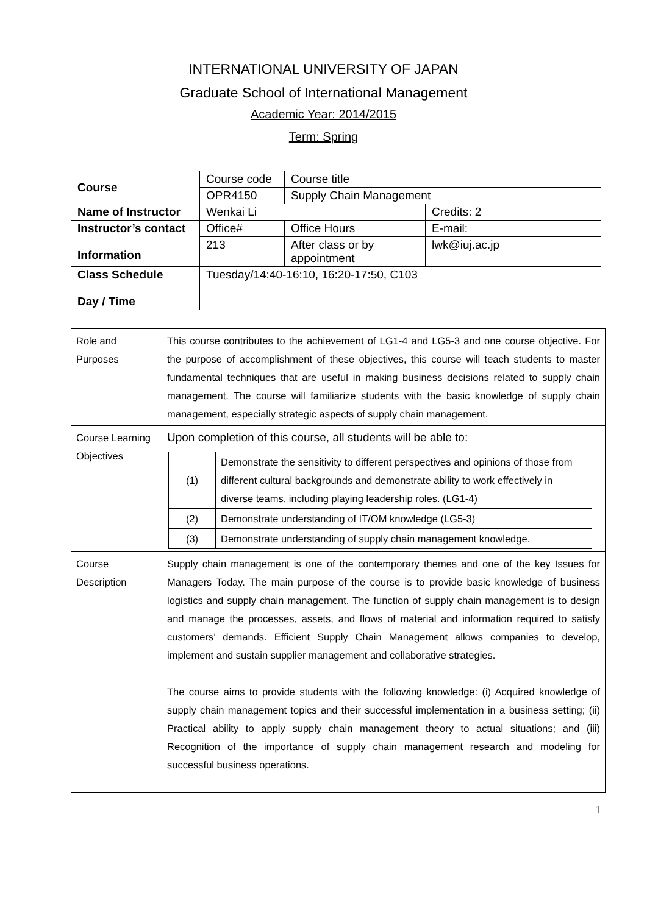INTERNATIONAL UNIVERSITY OF JAPAN
Graduate School of International Management
Academic Year: 2014/2015
Term: Spring
| Course | Course code | Course title | |
| | OPR4150 | Supply Chain Management | |
| Name of Instructor | Wenkai Li | | Credits: 2 |
| Instructor’s contact Information | Office# | Office Hours | E-mail: |
| | 213 | After class or by appointment | lwk@iuj.ac.jp |
| Class Schedule Day / Time | Tuesday/14:40-16:10, 16:20-17:50, C103 | | |
| Role and Purposes | This course contributes to the achievement of LG1-4 and LG5-3 and one course objective. For the purpose of accomplishment of these objectives, this course will teach students to master fundamental techniques that are useful in making business decisions related to supply chain management. The course will familiarize students with the basic knowledge of supply chain management, especially strategic aspects of supply chain management. |
| Course Learning Objectives | Upon completion of this course, all students will be able to: / (1) / Demonstrate the sensitivity to different perspectives and opinions of those from different cultural backgrounds and demonstrate ability to work effectively in diverse teams, including playing leadership roles. (LG1-4) / / (2) / Demonstrate understanding of IT/OM knowledge (LG5-3) / / (3) / Demonstrate understanding of supply chain management knowledge. / |
| Course Description | Supply chain management is one of the contemporary themes and one of the key Issues for Managers Today. The main purpose of the course is to provide basic knowledge of business logistics and supply chain management. The function of supply chain management is to design and manage the processes, assets, and flows of material and information required to satisfy customers’ demands. Efficient Supply Chain Management allows companies to develop, implement and sustain supplier management and collaborative strategies. The course aims to provide students with the following knowledge: (i) Acquired knowledge of supply chain management topics and their successful implementation in a business setting; (ii) Practical ability to apply supply chain management theory to actual situations; and (iii) Recognition of the importance of supply chain management research and modeling for successful business operations. |
1